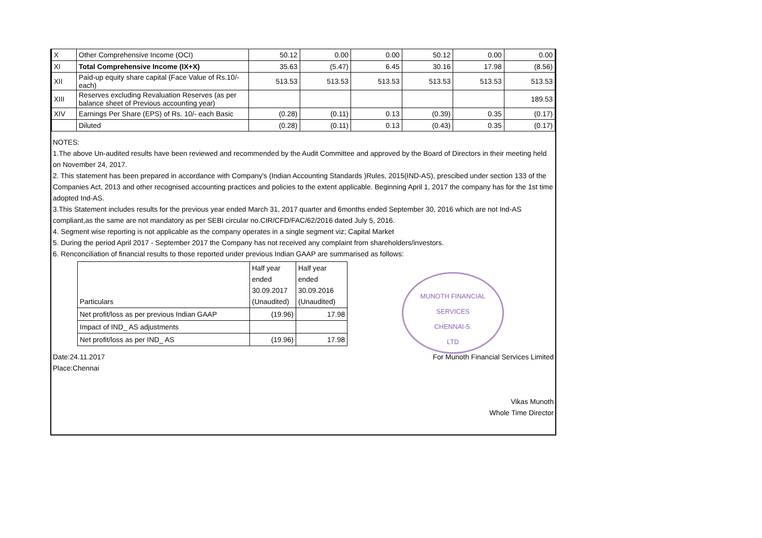| X | Other Comprehensive Income (OCI) | 50.12 | 0.00 | 0.00 | 50.12 | 0.00 | 0.00 |
| XI | Total Comprehensive Income (IX+X) | 35.63 | (5.47) | 6.45 | 30.16 | 17.98 | (8.56) |
| XII | Paid-up equity share capital (Face Value of Rs.10/- each) | 513.53 | 513.53 | 513.53 | 513.53 | 513.53 | 513.53 |
| XIII | Reserves excluding Revaluation Reserves (as per balance sheet of Previous accounting year) | | | | | | 189.53 |
| XIV | Earnings Per Share (EPS) of Rs. 10/- each Basic | (0.28) | (0.11) | 0.13 | (0.39) | 0.35 | (0.17) |
| | Diluted | (0.28) | (0.11) | 0.13 | (0.43) | 0.35 | (0.17) |
NOTES:
1.The above Un-audited results have been reviewed and recommended by the Audit Committee and approved by the Board of Directors in their meeting held on November 24, 2017.
2. This statement has been prepared in accordance with Company's (Indian Accounting Standards )Rules, 2015(IND-AS), prescibed under section 133 of the Companies Act, 2013 and other recognised accounting practices and policies to the extent applicable. Beginning April 1, 2017 the company has for the 1st time adopted Ind-AS.
3.This Statement includes results for the previous year ended March 31, 2017 quarter and 6months ended September 30, 2016 which are not Ind-AS compliant,as the same are not mandatory as per SEBI circular no.CIR/CFD/FAC/62/2016 dated July 5, 2016.
4. Segment wise reporting is not applicable as the company operates in a single segment viz; Capital Market
5. During the period April 2017 - September 2017 the Company has not received any complaint from shareholders/investors.
6. Renconciliation of financial results to those reported under previous Indian GAAP are summarised as follows:
| Particulars | Half year ended 30.09.2017 (Unaudited) | Half year ended 30.09.2016 (Unaudited) |
| Net profit/loss as per previous Indian GAAP | (19.96) | 17.98 |
| Impact of IND_ AS adjustments | | |
| Net profit/loss as per IND_ AS | (19.96) | 17.98 |
MUNOTH FINANCIAL SERVICES
CHENNAI-5.
LTD
Date:24.11.2017
Place:Chennai
For Munoth Financial Services Limited
Vikas Munoth
Whole Time Director